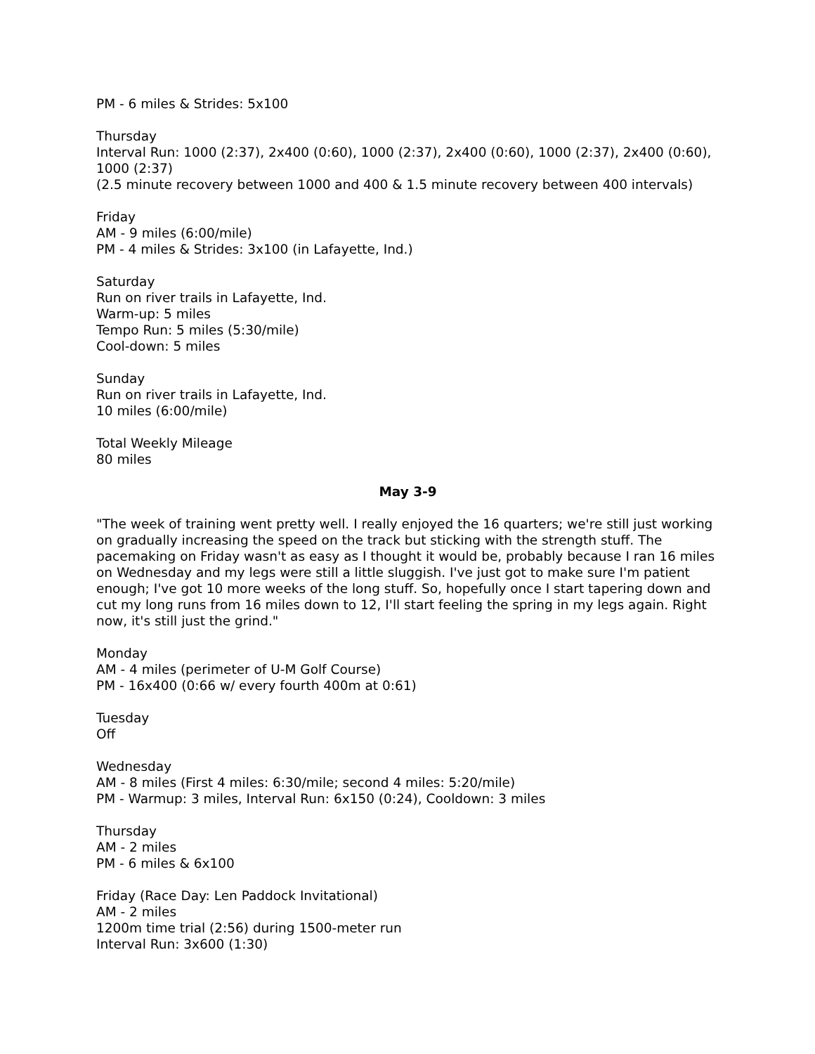PM - 6 miles & Strides: 5x100
Thursday
Interval Run: 1000 (2:37), 2x400 (0:60), 1000 (2:37), 2x400 (0:60), 1000 (2:37), 2x400 (0:60), 1000 (2:37)
(2.5 minute recovery between 1000 and 400 & 1.5 minute recovery between 400 intervals)
Friday
AM - 9 miles (6:00/mile)
PM - 4 miles & Strides: 3x100 (in Lafayette, Ind.)
Saturday
Run on river trails in Lafayette, Ind.
Warm-up: 5 miles
Tempo Run: 5 miles (5:30/mile)
Cool-down: 5 miles
Sunday
Run on river trails in Lafayette, Ind.
10 miles (6:00/mile)
Total Weekly Mileage
80 miles
May 3-9
"The week of training went pretty well. I really enjoyed the 16 quarters; we're still just working on gradually increasing the speed on the track but sticking with the strength stuff. The pacemaking on Friday wasn't as easy as I thought it would be, probably because I ran 16 miles on Wednesday and my legs were still a little sluggish. I've just got to make sure I'm patient enough; I've got 10 more weeks of the long stuff. So, hopefully once I start tapering down and cut my long runs from 16 miles down to 12, I'll start feeling the spring in my legs again. Right now, it's still just the grind."
Monday
AM - 4 miles (perimeter of U-M Golf Course)
PM - 16x400 (0:66 w/ every fourth 400m at 0:61)
Tuesday
Off
Wednesday
AM - 8 miles (First 4 miles: 6:30/mile; second 4 miles: 5:20/mile)
PM - Warmup: 3 miles, Interval Run: 6x150 (0:24), Cooldown: 3 miles
Thursday
AM - 2 miles
PM - 6 miles & 6x100
Friday (Race Day: Len Paddock Invitational)
AM - 2 miles
1200m time trial (2:56) during 1500-meter run
Interval Run: 3x600 (1:30)